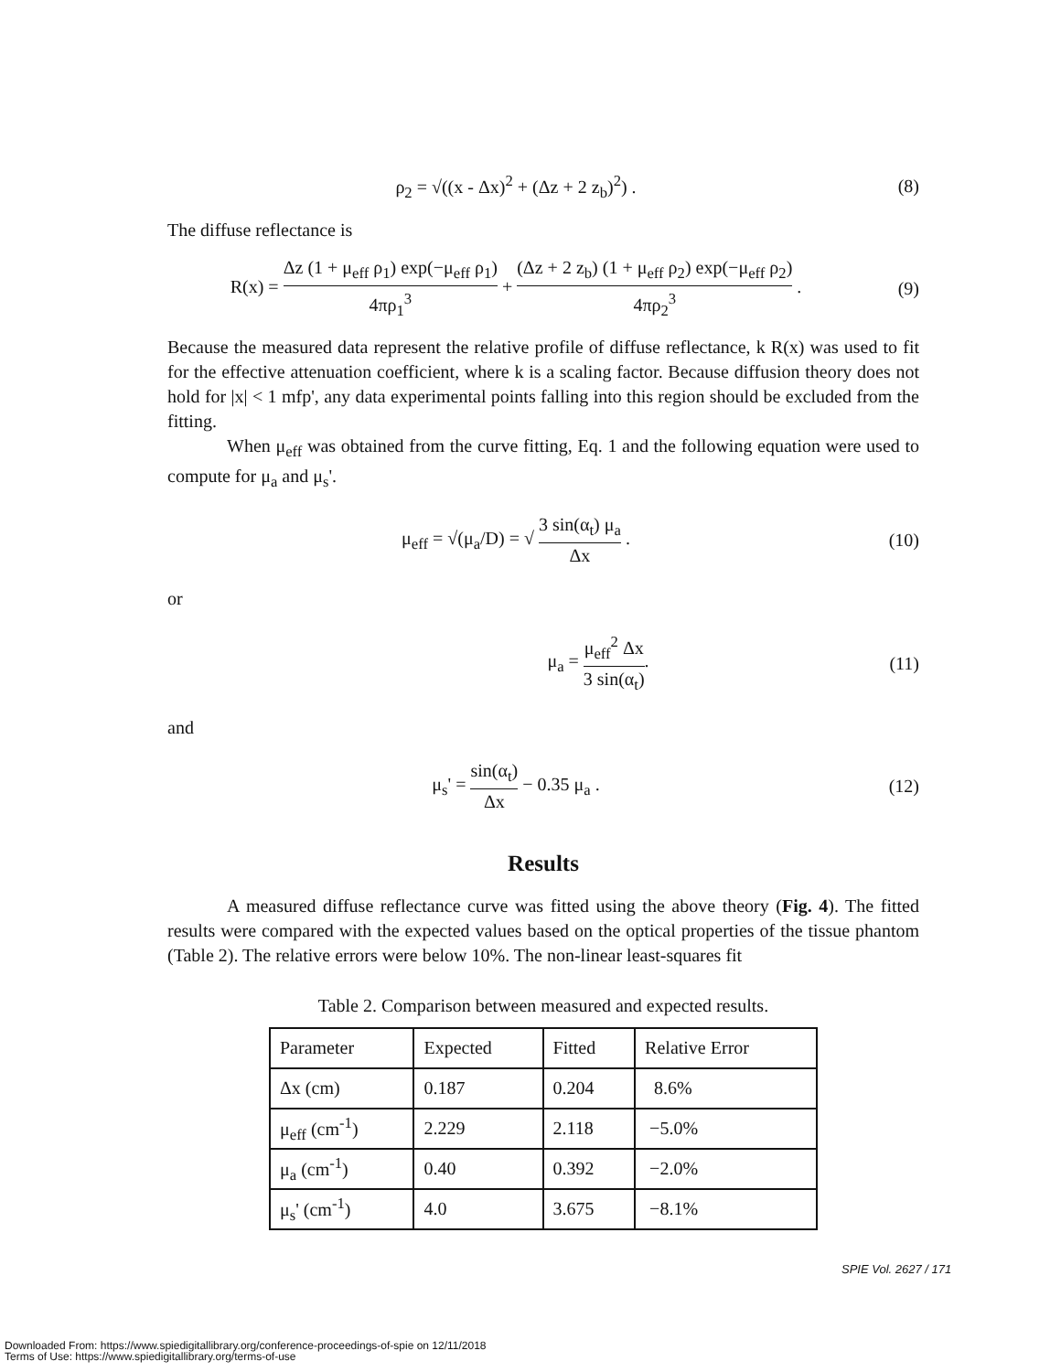ρ<sub>2</sub> = √((x - Δx)<sup>2</sup> + (Δz + 2 z<sub>b</sub>)<sup>2</sup>) .
(8)
The diffuse reflectance is
R(x) = Δz (1 + μ<sub>eff</sub> ρ<sub>1</sub>) exp(−μ<sub>eff</sub> ρ<sub>1</sub>) 4πρ<sub>1</sub><sup>3</sup> + (Δz + 2 z<sub>b</sub>) (1 + μ<sub>eff</sub> ρ<sub>2</sub>) exp(−μ<sub>eff</sub> ρ<sub>2</sub>) 4πρ<sub>2</sub><sup>3</sup> .
(9)
Because the measured data represent the relative profile of diffuse reflectance, k R(x) was used to fit for the effective attenuation coefficient, where k is a scaling factor. Because diffusion theory does not hold for |x| < 1 mfp', any data experimental points falling into this region should be excluded from the fitting.
When μ<sub>eff</sub> was obtained from the curve fitting, Eq. 1 and the following equation were used to compute for μ<sub>a</sub> and μ<sub>s</sub>'.
μ<sub>eff</sub> = √(μ<sub>a</sub>/D) = √ 3 sin(α<sub>t</sub>) μ<sub>a</sub> Δx .
(10)
or
μ<sub>a</sub> = μ<sub>eff</sub><sup>2</sup> Δx 3 sin(α<sub>t</sub>). (11)
and
μ<sub>s</sub>' = sin(α<sub>t</sub>) Δx − 0.35 μ<sub>a</sub> . (12)
Results
A measured diffuse reflectance curve was fitted using the above theory (Fig. 4). The fitted results were compared with the expected values based on the optical properties of the tissue phantom (Table 2). The relative errors were below 10%. The non-linear least-squares fit
Table 2. Comparison between measured and expected results.
| Parameter | Expected | Fitted | Relative Error |
| Δx (cm) | 0.187 | 0.204 | 8.6% |
| μ<sub>eff</sub> (cm<sup>-1</sup>) | 2.229 | 2.118 | −5.0% |
| μ<sub>a</sub> (cm<sup>-1</sup>) | 0.40 | 0.392 | −2.0% |
| μ<sub>s</sub>' (cm<sup>-1</sup>) | 4.0 | 3.675 | −8.1% |
SPIE Vol. 2627 / 171
Downloaded From: https://www.spiedigitallibrary.org/conference-proceedings-of-spie on 12/11/2018
Terms of Use: https://www.spiedigitallibrary.org/terms-of-use